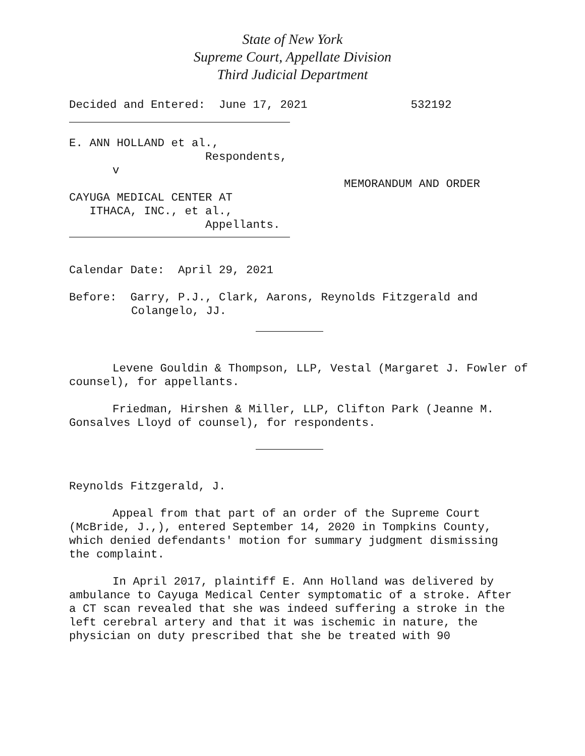State of New York
Supreme Court, Appellate Division
Third Judicial Department
Decided and Entered: June 17, 2021 532192
E. ANN HOLLAND et al.,
Respondents,
v
MEMORANDUM AND ORDER
CAYUGA MEDICAL CENTER AT
ITHACA, INC., et al.,
Appellants.
Calendar Date: April 29, 2021
Before: Garry, P.J., Clark, Aarons, Reynolds Fitzgerald and
Colangelo, JJ.
Levene Gouldin & Thompson, LLP, Vestal (Margaret J. Fowler of counsel), for appellants.
Friedman, Hirshen & Miller, LLP, Clifton Park (Jeanne M. Gonsalves Lloyd of counsel), for respondents.
Reynolds Fitzgerald, J.
Appeal from that part of an order of the Supreme Court (McBride, J.,), entered September 14, 2020 in Tompkins County, which denied defendants' motion for summary judgment dismissing the complaint.
In April 2017, plaintiff E. Ann Holland was delivered by ambulance to Cayuga Medical Center symptomatic of a stroke. After a CT scan revealed that she was indeed suffering a stroke in the left cerebral artery and that it was ischemic in nature, the physician on duty prescribed that she be treated with 90